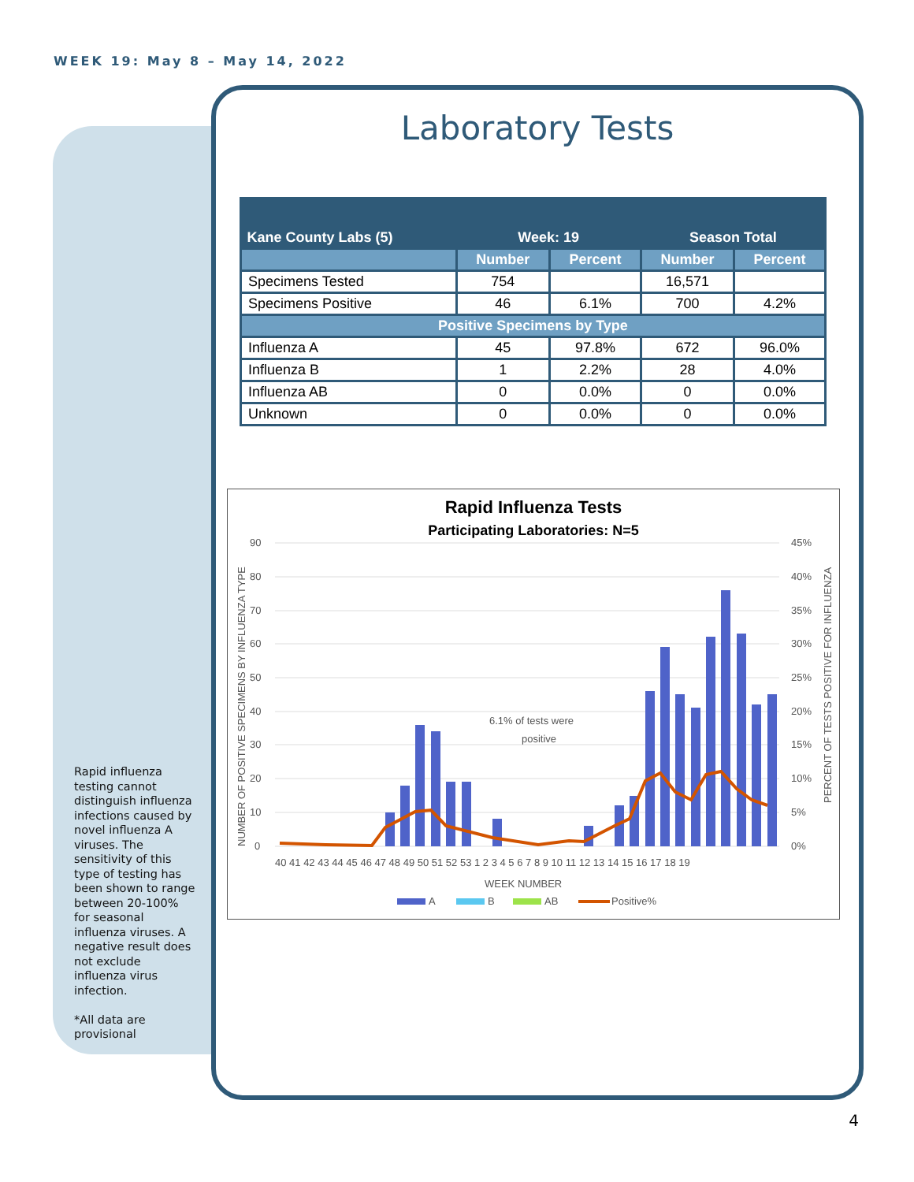WEEK 19: May 8 – May 14, 2022
Laboratory Tests
| Kane County Labs (5) | Week: 19 | | Season Total | |
| --- | --- | --- | --- | --- |
| | Number | Percent | Number | Percent |
| Specimens Tested | 754 | | 16,571 | |
| Specimens Positive | 46 | 6.1% | 700 | 4.2% |
| Positive Specimens by Type | | | | |
| Influenza A | 45 | 97.8% | 672 | 96.0% |
| Influenza B | 1 | 2.2% | 28 | 4.0% |
| Influenza AB | 0 | 0.0% | 0 | 0.0% |
| Unknown | 0 | 0.0% | 0 | 0.0% |
Rapid Influenza Tests
Participating Laboratories: N=5
90
80
70
60
50
40
30
20
10
0
45%
40%
35%
30%
25%
20%
15%
10%
5%
0%
6.1% of tests were
positive
40 41 42 43 44 45 46 47 48 49 50 51 52 53 1 2 3 4 5 6 7 8 9 10 11 12 13 14 15 16 17 18 19
WEEK NUMBER
A
B
AB
Positive%
NUMBER OF POSITIVE SPECIMENS BY INFLUENZA TYPE
PERCENT OF TESTS POSITIVE FOR INFLUENZA
Rapid influenza testing cannot distinguish influenza infections caused by novel influenza A viruses. The sensitivity of this type of testing has been shown to range between 20-100% for seasonal influenza viruses. A negative result does not exclude influenza virus infection.
*All data are provisional
4